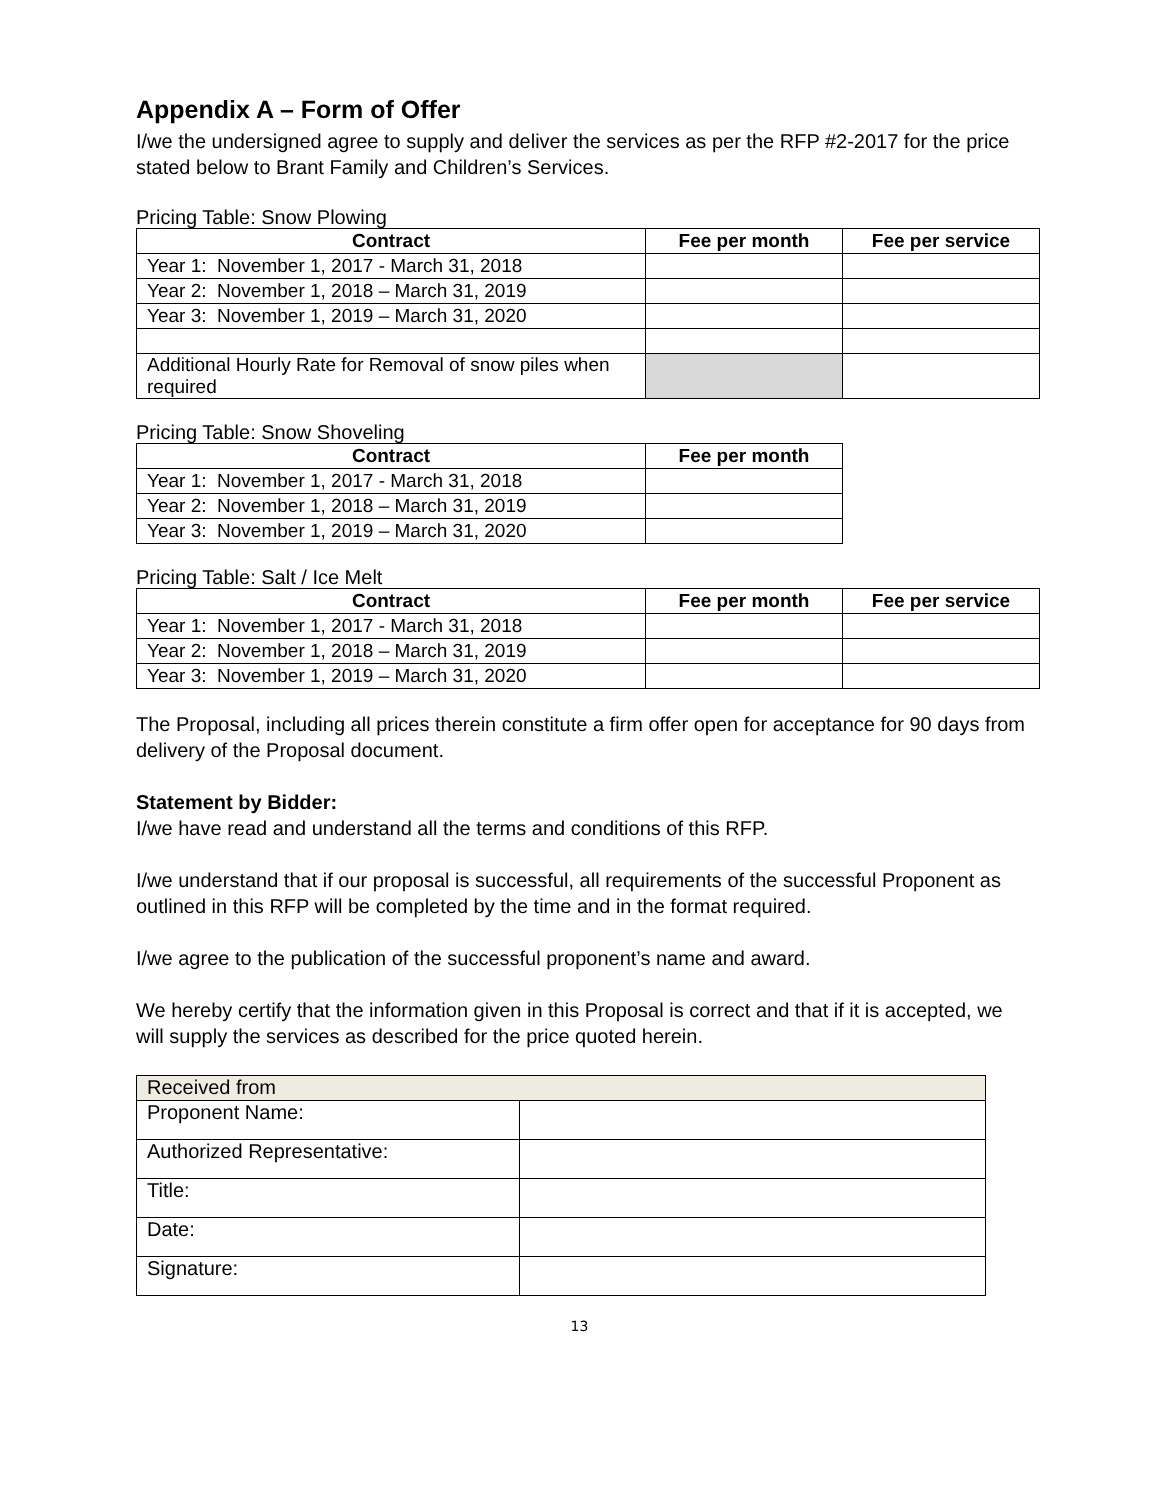Appendix A – Form of Offer
I/we the undersigned agree to supply and deliver the services as per the RFP #2-2017 for the price stated below to Brant Family and Children’s Services.
Pricing Table: Snow Plowing
| Contract | Fee per month | Fee per service |
| --- | --- | --- |
| Year 1: November 1, 2017 - March 31, 2018 | | |
| Year 2: November 1, 2018 – March 31, 2019 | | |
| Year 3: November 1, 2019 – March 31, 2020 | | |
| Additional Hourly Rate for Removal of snow piles when required | | |
Pricing Table: Snow Shoveling
| Contract | Fee per month |
| --- | --- |
| Year 1: November 1, 2017 - March 31, 2018 | |
| Year 2: November 1, 2018 – March 31, 2019 | |
| Year 3: November 1, 2019 – March 31, 2020 | |
Pricing Table: Salt / Ice Melt
| Contract | Fee per month | Fee per service |
| --- | --- | --- |
| Year 1: November 1, 2017 - March 31, 2018 | | |
| Year 2: November 1, 2018 – March 31, 2019 | | |
| Year 3: November 1, 2019 – March 31, 2020 | | |
The Proposal, including all prices therein constitute a firm offer open for acceptance for 90 days from delivery of the Proposal document.
Statement by Bidder:
I/we have read and understand all the terms and conditions of this RFP.
I/we understand that if our proposal is successful, all requirements of the successful Proponent as outlined in this RFP will be completed by the time and in the format required.
I/we agree to the publication of the successful proponent’s name and award.
We hereby certify that the information given in this Proposal is correct and that if it is accepted, we will supply the services as described for the price quoted herein.
| Received from | |
| Proponent Name: | |
| Authorized Representative: | |
| Title: | |
| Date: | |
| Signature: | |
13